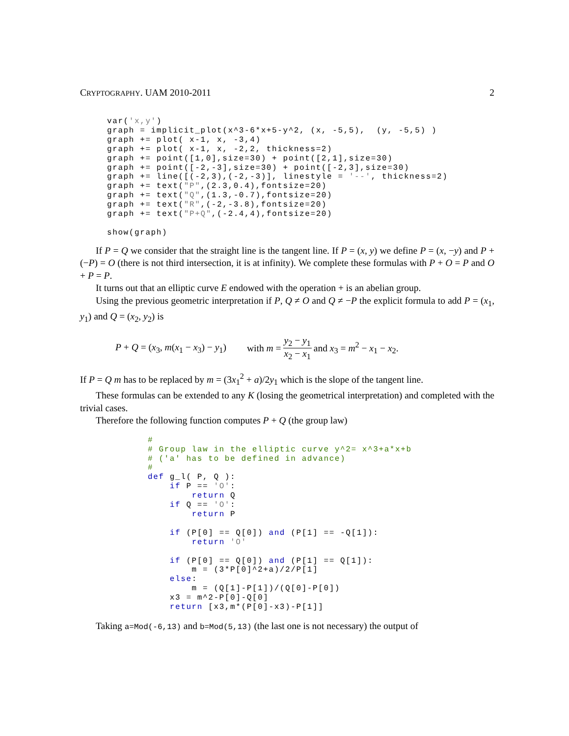CRYPTOGRAPHY. UAM 2010-2011 2
var('x,y')
graph = implicit_plot(x^3-6*x+5-y^2, (x, -5,5),  (y, -5,5) )
graph += plot( x-1, x, -3,4)
graph += plot( x-1, x, -2,2, thickness=2)
graph += point([1,0],size=30) + point([2,1],size=30)
graph += point([-2,-3],size=30) + point([-2,3],size=30)
graph += line([(-2,3),(-2,-3)], linestyle = '--', thickness=2)
graph += text("P",(2.3,0.4),fontsize=20)
graph += text("Q",(1.3,-0.7),fontsize=20)
graph += text("R",(-2,-3.8),fontsize=20)
graph += text("P+Q",(-2.4,4),fontsize=20)

show(graph)
If P = Q we consider that the straight line is the tangent line. If P = (x, y) we define P = (x, −y) and P + (−P) = O (there is not third intersection, it is at infinity). We complete these formulas with P + O = P and O + P = P.
It turns out that an elliptic curve E endowed with the operation + is an abelian group.
Using the previous geometric interpretation if P, Q ≠ O and Q ≠ −P the explicit formula to add P = (x<sub>1</sub>, y<sub>1</sub>) and Q = (x<sub>2</sub>, y<sub>2</sub>) is
P + Q = (x<sub>3</sub>, m(x<sub>1</sub> − x<sub>3</sub>) − y<sub>1</sub>) with m = y<sub>2</sub> − y<sub>1</sub> x<sub>2</sub> − x<sub>1</sub> and x<sub>3</sub> = m<sup>2</sup> − x<sub>1</sub> − x<sub>2</sub>.
If P = Q m has to be replaced by m = (3x<sub>1</sub><sup>2</sup> + a)/2y<sub>1</sub> which is the slope of the tangent line.
These formulas can be extended to any K (losing the geometrical interpretation) and completed with the trivial cases.
Therefore the following function computes P + Q (the group law)
#
# Group law in the elliptic curve y^2= x^3+a*x+b
# ('a' has to be defined in advance)
#
def g_l( P, Q ):
    if P == 'O':
        return Q
    if Q == 'O':
        return P

    if (P[0] == Q[0]) and (P[1] == -Q[1]):
        return 'O'

    if (P[0] == Q[0]) and (P[1] == Q[1]):
        m = (3*P[0]^2+a)/2/P[1]
    else:
        m = (Q[1]-P[1])/(Q[0]-P[0])
    x3 = m^2-P[0]-Q[0]
    return [x3,m*(P[0]-x3)-P[1]]
Taking a=Mod(-6,13) and b=Mod(5,13) (the last one is not necessary) the output of